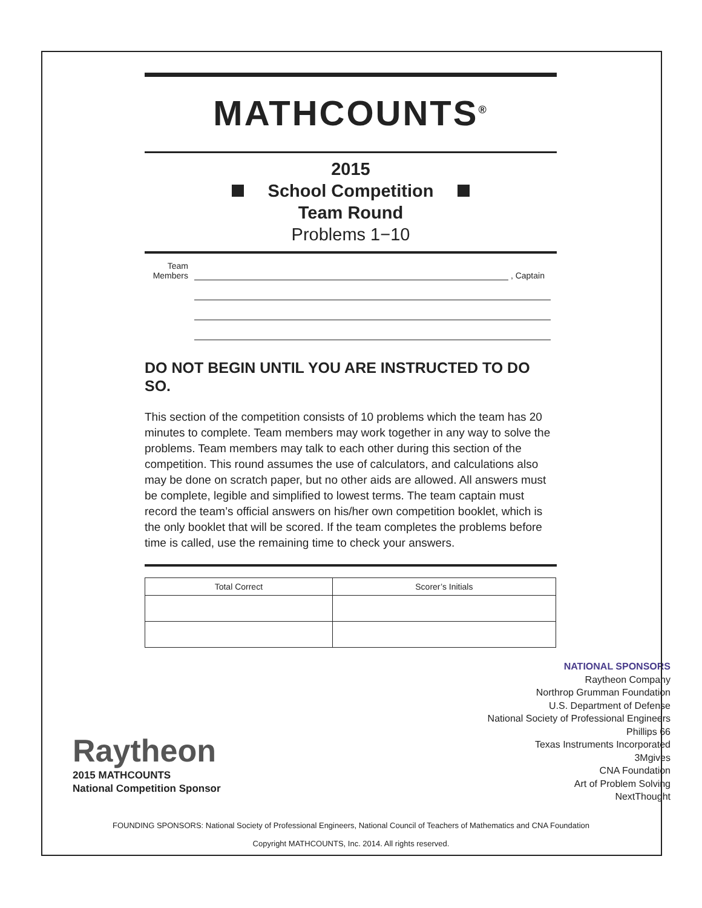MATHCOUNTS<sup>®</sup>
2015
School Competition
Team Round
Problems 1−10
Team
Members
, Captain
DO NOT BEGIN UNTIL YOU ARE INSTRUCTED TO DO SO.
This section of the competition consists of 10 problems which the team has 20 minutes to complete. Team members may work together in any way to solve the problems. Team members may talk to each other during this section of the competition. This round assumes the use of calculators, and calculations also may be done on scratch paper, but no other aids are allowed. All answers must be complete, legible and simplified to lowest terms. The team captain must record the team’s official answers on his/her own competition booklet, which is the only booklet that will be scored. If the team completes the problems before time is called, use the remaining time to check your answers.
| Total Correct | Scorer’s Initials |
| --- | --- |
Raytheon
2015 MATHCOUNTS
National Competition Sponsor
NATIONAL SPONSORS
Raytheon Company
Northrop Grumman Foundation
U.S. Department of Defense
National Society of Professional Engineers
Phillips 66
Texas Instruments Incorporated
3Mgives
CNA Foundation
Art of Problem Solving
NextThought
FOUNDING SPONSORS: National Society of Professional Engineers, National Council of Teachers of Mathematics and CNA Foundation
Copyright MATHCOUNTS, Inc. 2014. All rights reserved.